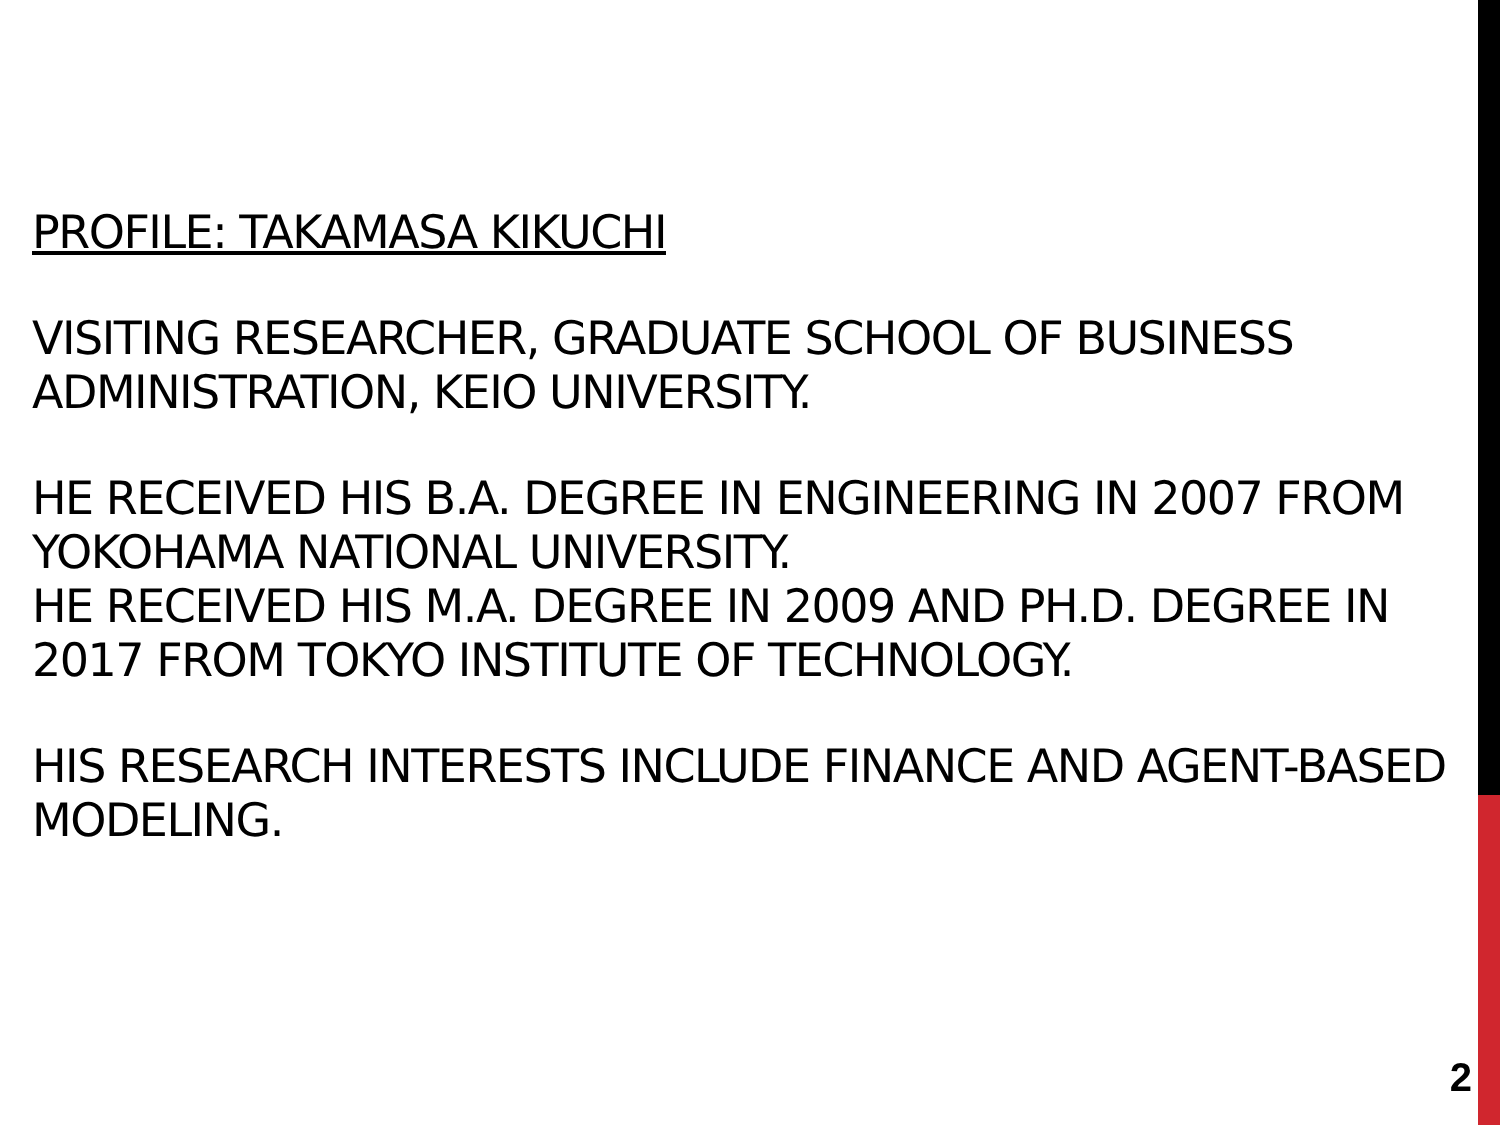PROFILE: TAKAMASA KIKUCHI
VISITING RESEARCHER, GRADUATE SCHOOL OF BUSINESS ADMINISTRATION, KEIO UNIVERSITY.
HE RECEIVED HIS B.A. DEGREE IN ENGINEERING IN 2007 FROM YOKOHAMA NATIONAL UNIVERSITY.
HE RECEIVED HIS M.A. DEGREE IN 2009 AND PH.D. DEGREE IN 2017 FROM TOKYO INSTITUTE OF TECHNOLOGY.
HIS RESEARCH INTERESTS INCLUDE FINANCE AND AGENT-BASED MODELING.
2